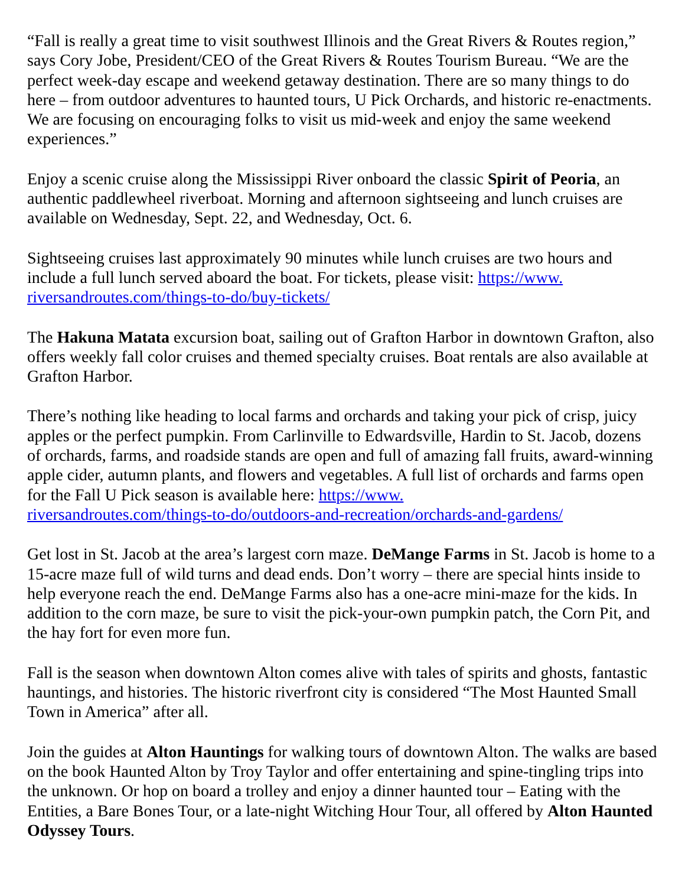“Fall is really a great time to visit southwest Illinois and the Great Rivers & Routes region,” says Cory Jobe, President/CEO of the Great Rivers & Routes Tourism Bureau. “We are the perfect week-day escape and weekend getaway destination. There are so many things to do here – from outdoor adventures to haunted tours, U Pick Orchards, and historic re-enactments. We are focusing on encouraging folks to visit us mid-week and enjoy the same weekend experiences.”
Enjoy a scenic cruise along the Mississippi River onboard the classic Spirit of Peoria, an authentic paddlewheel riverboat. Morning and afternoon sightseeing and lunch cruises are available on Wednesday, Sept. 22, and Wednesday, Oct. 6.
Sightseeing cruises last approximately 90 minutes while lunch cruises are two hours and include a full lunch served aboard the boat. For tickets, please visit: https://www.
riversandroutes.com/things-to-do/buy-tickets/
The Hakuna Matata excursion boat, sailing out of Grafton Harbor in downtown Grafton, also offers weekly fall color cruises and themed specialty cruises. Boat rentals are also available at Grafton Harbor.
There’s nothing like heading to local farms and orchards and taking your pick of crisp, juicy apples or the perfect pumpkin. From Carlinville to Edwardsville, Hardin to St. Jacob, dozens of orchards, farms, and roadside stands are open and full of amazing fall fruits, award-winning apple cider, autumn plants, and flowers and vegetables. A full list of orchards and farms open for the Fall U Pick season is available here: https://www.
riversandroutes.com/things-to-do/outdoors-and-recreation/orchards-and-gardens/
Get lost in St. Jacob at the area’s largest corn maze. DeMange Farms in St. Jacob is home to a 15-acre maze full of wild turns and dead ends. Don’t worry – there are special hints inside to help everyone reach the end. DeMange Farms also has a one-acre mini-maze for the kids. In addition to the corn maze, be sure to visit the pick-your-own pumpkin patch, the Corn Pit, and the hay fort for even more fun.
Fall is the season when downtown Alton comes alive with tales of spirits and ghosts, fantastic hauntings, and histories. The historic riverfront city is considered “The Most Haunted Small Town in America” after all.
Join the guides at Alton Hauntings for walking tours of downtown Alton. The walks are based on the book Haunted Alton by Troy Taylor and offer entertaining and spine-tingling trips into the unknown. Or hop on board a trolley and enjoy a dinner haunted tour – Eating with the Entities, a Bare Bones Tour, or a late-night Witching Hour Tour, all offered by Alton Haunted Odyssey Tours.